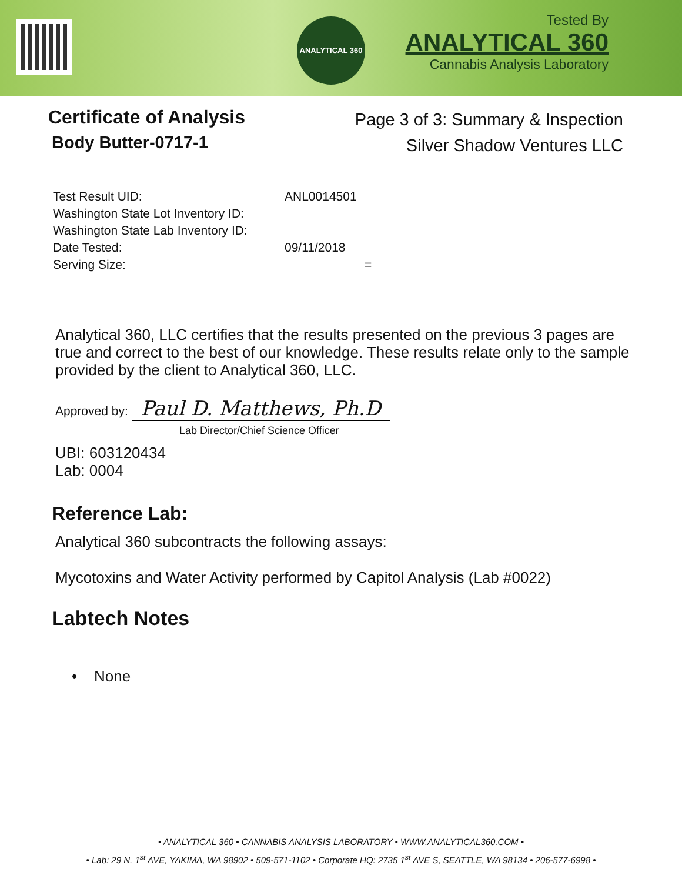ANALYTICAL 360
Tested By
ANALYTICAL 360
Cannabis Analysis Laboratory
Certificate of Analysis
Body Butter-0717-1
Page 3 of 3: Summary & Inspection
Silver Shadow Ventures LLC
Test Result UID: ANL0014501
Washington State Lot Inventory ID:
Washington State Lab Inventory ID:
Date Tested: 09/11/2018
Serving Size: =
Analytical 360, LLC certifies that the results presented on the previous 3 pages are true and correct to the best of our knowledge. These results relate only to the sample provided by the client to Analytical 360, LLC.
Approved by: Paul D. Matthews, Ph.D
Lab Director/Chief Science Officer
UBI: 603120434
Lab: 0004
Reference Lab:
Analytical 360 subcontracts the following assays:
Mycotoxins and Water Activity performed by Capitol Analysis (Lab #0022)
Labtech Notes
• None
• ANALYTICAL 360 • CANNABIS ANALYSIS LABORATORY • WWW.ANALYTICAL360.COM •
• Lab: 29 N. 1<sup>st</sup> AVE, YAKIMA, WA 98902 • 509-571-1102 • Corporate HQ: 2735 1<sup>st</sup> AVE S, SEATTLE, WA 98134 • 206-577-6998 •